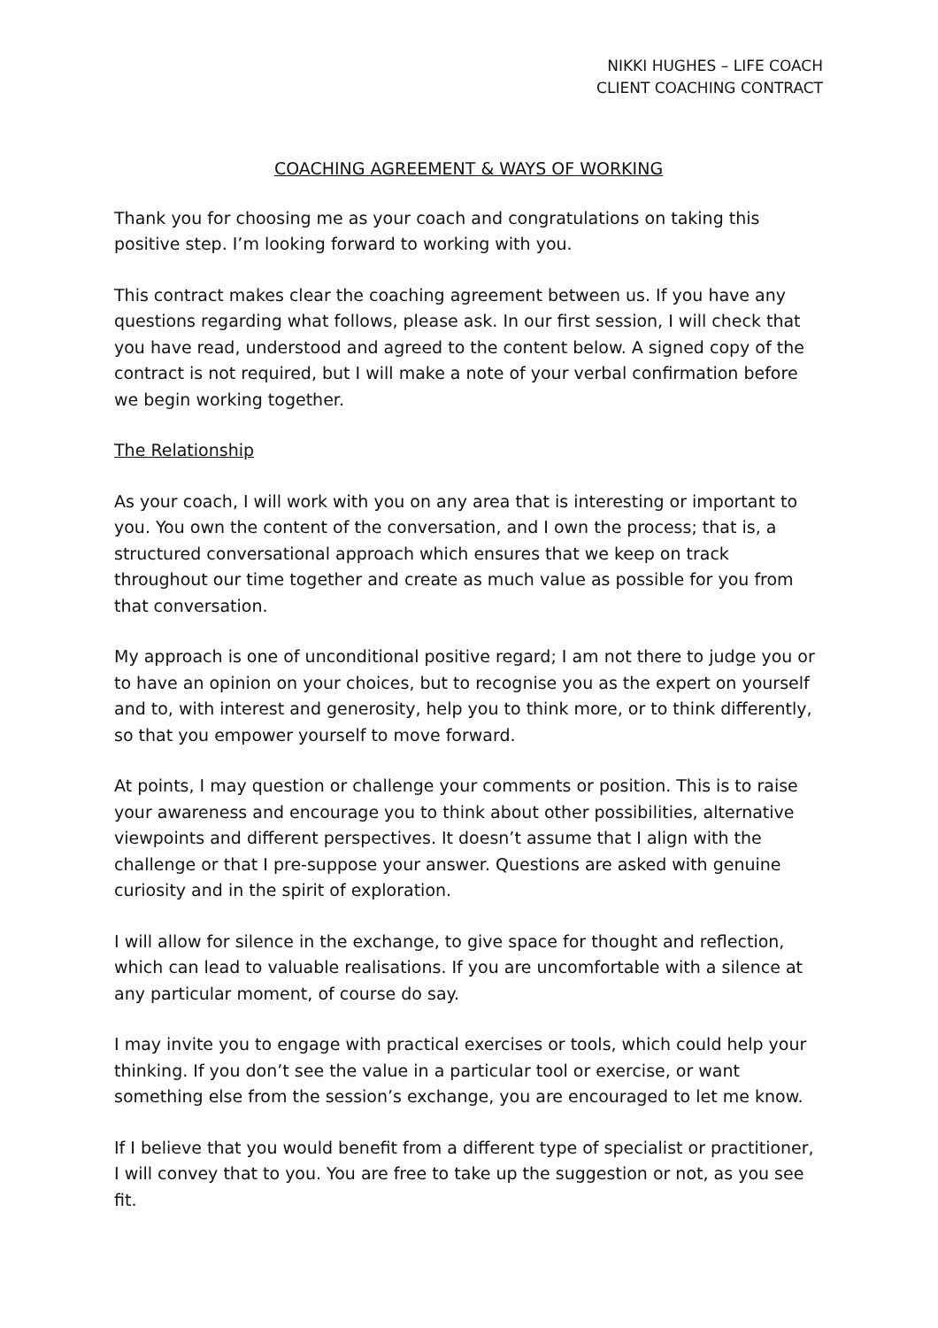NIKKI HUGHES – LIFE COACH
CLIENT COACHING CONTRACT
COACHING AGREEMENT & WAYS OF WORKING
Thank you for choosing me as your coach and congratulations on taking this positive step. I’m looking forward to working with you.
This contract makes clear the coaching agreement between us. If you have any questions regarding what follows, please ask. In our first session, I will check that you have read, understood and agreed to the content below. A signed copy of the contract is not required, but I will make a note of your verbal confirmation before we begin working together.
The Relationship
As your coach, I will work with you on any area that is interesting or important to you. You own the content of the conversation, and I own the process; that is, a structured conversational approach which ensures that we keep on track throughout our time together and create as much value as possible for you from that conversation.
My approach is one of unconditional positive regard; I am not there to judge you or to have an opinion on your choices, but to recognise you as the expert on yourself and to, with interest and generosity, help you to think more, or to think differently, so that you empower yourself to move forward.
At points, I may question or challenge your comments or position. This is to raise your awareness and encourage you to think about other possibilities, alternative viewpoints and different perspectives. It doesn’t assume that I align with the challenge or that I pre-suppose your answer. Questions are asked with genuine curiosity and in the spirit of exploration.
I will allow for silence in the exchange, to give space for thought and reflection, which can lead to valuable realisations. If you are uncomfortable with a silence at any particular moment, of course do say.
I may invite you to engage with practical exercises or tools, which could help your thinking. If you don’t see the value in a particular tool or exercise, or want something else from the session’s exchange, you are encouraged to let me know.
If I believe that you would benefit from a different type of specialist or practitioner, I will convey that to you. You are free to take up the suggestion or not, as you see fit.